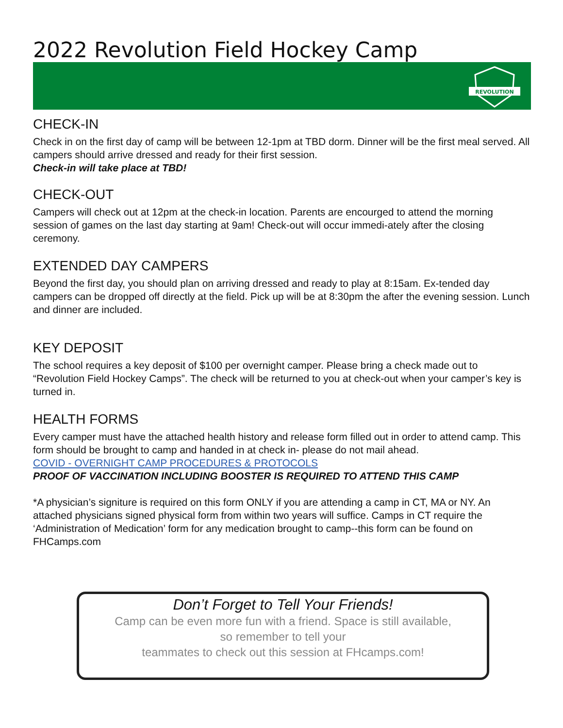2022 Revolution Field Hockey Camp
REVOLUTION
CHECK-IN
Check in on the first day of camp will be between 12-1pm at TBD dorm. Dinner will be the first meal served. All campers should arrive dressed and ready for their first session.
Check-in will take place at TBD!
CHECK-OUT
Campers will check out at 12pm at the check-in location. Parents are encourged to attend the morning session of games on the last day starting at 9am! Check-out will occur immedi-ately after the closing ceremony.
EXTENDED DAY CAMPERS
Beyond the first day, you should plan on arriving dressed and ready to play at 8:15am. Ex-tended day campers can be dropped off directly at the field. Pick up will be at 8:30pm the after the evening session. Lunch and dinner are included.
KEY DEPOSIT
The school requires a key deposit of $100 per overnight camper. Please bring a check made out to “Revolution Field Hockey Camps”. The check will be returned to you at check-out when your camper’s key is turned in.
HEALTH FORMS
Every camper must have the attached health history and release form filled out in order to attend camp. This form should be brought to camp and handed in at check in- please do not mail ahead.
COVID - OVERNIGHT CAMP PROCEDURES & PROTOCOLS
PROOF OF VACCINATION INCLUDING BOOSTER IS REQUIRED TO ATTEND THIS CAMP
*A physician’s signiture is required on this form ONLY if you are attending a camp in CT, MA or NY. An attached physicians signed physical form from within two years will suffice. Camps in CT require the ‘Administration of Medication’ form for any medication brought to camp--this form can be found on FHCamps.com
Don’t Forget to Tell Your Friends!
Camp can be even more fun with a friend. Space is still available,
so remember to tell your
teammates to check out this session at FHcamps.com!